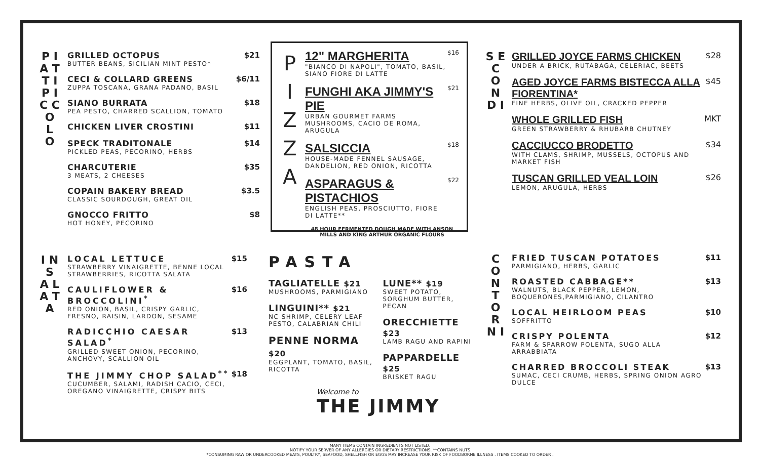P I A T T I
P I C C O L O
GRILLED OCTOPUS
BUTTER BEANS, SICILIAN MINT PESTO*
$21
CECI & COLLARD GREENS
ZUPPA TOSCANA, GRANA PADANO, BASIL
$6/11
SIANO BURRATA
PEA PESTO, CHARRED SCALLION, TOMATO
$18
CHICKEN LIVER CROSTINI $11
SPECK TRADITONALE
PICKLED PEAS, PECORINO, HERBS
$14
CHARCUTERIE
3 MEATS, 2 CHEESES
$35
COPAIN BAKERY BREAD
CLASSIC SOURDOUGH, GREAT OIL
$3.5
GNOCCO FRITTO
HOT HONEY, PECORINO
$8
P I Z Z A
12" MARGHERITA
"BIANCO DI NAPOLI", TOMATO, BASIL, SIANO FIORE DI LATTE
$16
FUNGHI AKA JIMMY'S PIE
URBAN GOURMET FARMS MUSHROOMS, CACIO DE ROMA, ARUGULA
$21
SALSICCIA
HOUSE-MADE FENNEL SAUSAGE, DANDELION, RED ONION, RICOTTA
$18
ASPARAGUS & PISTACHIOS
ENGLISH PEAS, PROSCIUTTO, FIORE DI LATTE**
$22
48 HOUR FERMENTED DOUGH MADE WITH ANSON MILLS AND KING ARTHUR ORGANIC FLOURS
S E C O N D I
GRILLED JOYCE FARMS CHICKEN
UNDER A BRICK, RUTABAGA, CELERIAC, BEETS
$28
AGED JOYCE FARMS BISTECCA ALLA FIORENTINA*
FINE HERBS, OLIVE OIL, CRACKED PEPPER
$45
WHOLE GRILLED FISH
GREEN STRAWBERRY & RHUBARB CHUTNEY
MKT
CACCIUCCO BRODETTO
WITH CLAMS, SHRIMP, MUSSELS, OCTOPUS AND MARKET FISH
$34
TUSCAN GRILLED VEAL LOIN
LEMON, ARUGULA, HERBS
$26
I N S A L A T A
LOCAL LETTUCE
STRAWBERRY VINAIGRETTE, BENNE LOCAL STRAWBERRIES, RICOTTA SALATA
$15
CAULIFLOWER & BROCCOLINI<sup>*</sup>
RED ONION, BASIL, CRISPY GARLIC, FRESNO, RAISIN, LARDON, SESAME
$16
RADICCHIO CAESAR SALAD<sup>*</sup>
GRILLED SWEET ONION, PECORINO, ANCHOVY, SCALLION OIL
$13
THE JIMMY CHOP SALAD<sup>**</sup>
CUCUMBER, SALAMI, RADISH CACIO, CECI, OREGANO VINAIGRETTE, CRISPY BITS
$18
PASTA
TAGLIATELLE $21
MUSHROOMS, PARMIGIANO
LINGUINI** $21
NC SHRIMP, CELERY LEAF PESTO, CALABRIAN CHILI
PENNE NORMA $20
EGGPLANT, TOMATO, BASIL, RICOTTA
LUNE** $19
SWEET POTATO, SORGHUM BUTTER, PECAN
ORECCHIETTE $23
LAMB RAGU AND RAPINI
PAPPARDELLE $25
BRISKET RAGU
Welcome to
THE JIMMY
C O N T O R N I
FRIED TUSCAN POTATOES
PARMIGIANO, HERBS, GARLIC
$11
ROASTED CABBAGE**
WALNUTS, BLACK PEPPER, LEMON, BOQUERONES,PARMIGIANO, CILANTRO
$13
LOCAL HEIRLOOM PEAS
SOFFRITTO
$10
CRISPY POLENTA
FARM & SPARROW POLENTA, SUGO ALLA ARRABBIATA
$12
CHARRED BROCCOLI STEAK
SUMAC, CECI CRUMB, HERBS, SPRING ONION AGRO DULCE
$13
MANY ITEMS CONTAIN INGREDIENTS NOT LISTED.
NOTIFY YOUR SERVER OF ANY ALLERGIES OR DIETARY RESTRICTIONS. **CONTAINS NUTS
*CONSUMING RAW OR UNDERCOOKED MEATS, POULTRY, SEAFOOD, SHELLFISH OR EGGS MAY INCREASE YOUR RISK OF FOODBORNE ILLNESS . ITEMS COOKED TO ORDER .